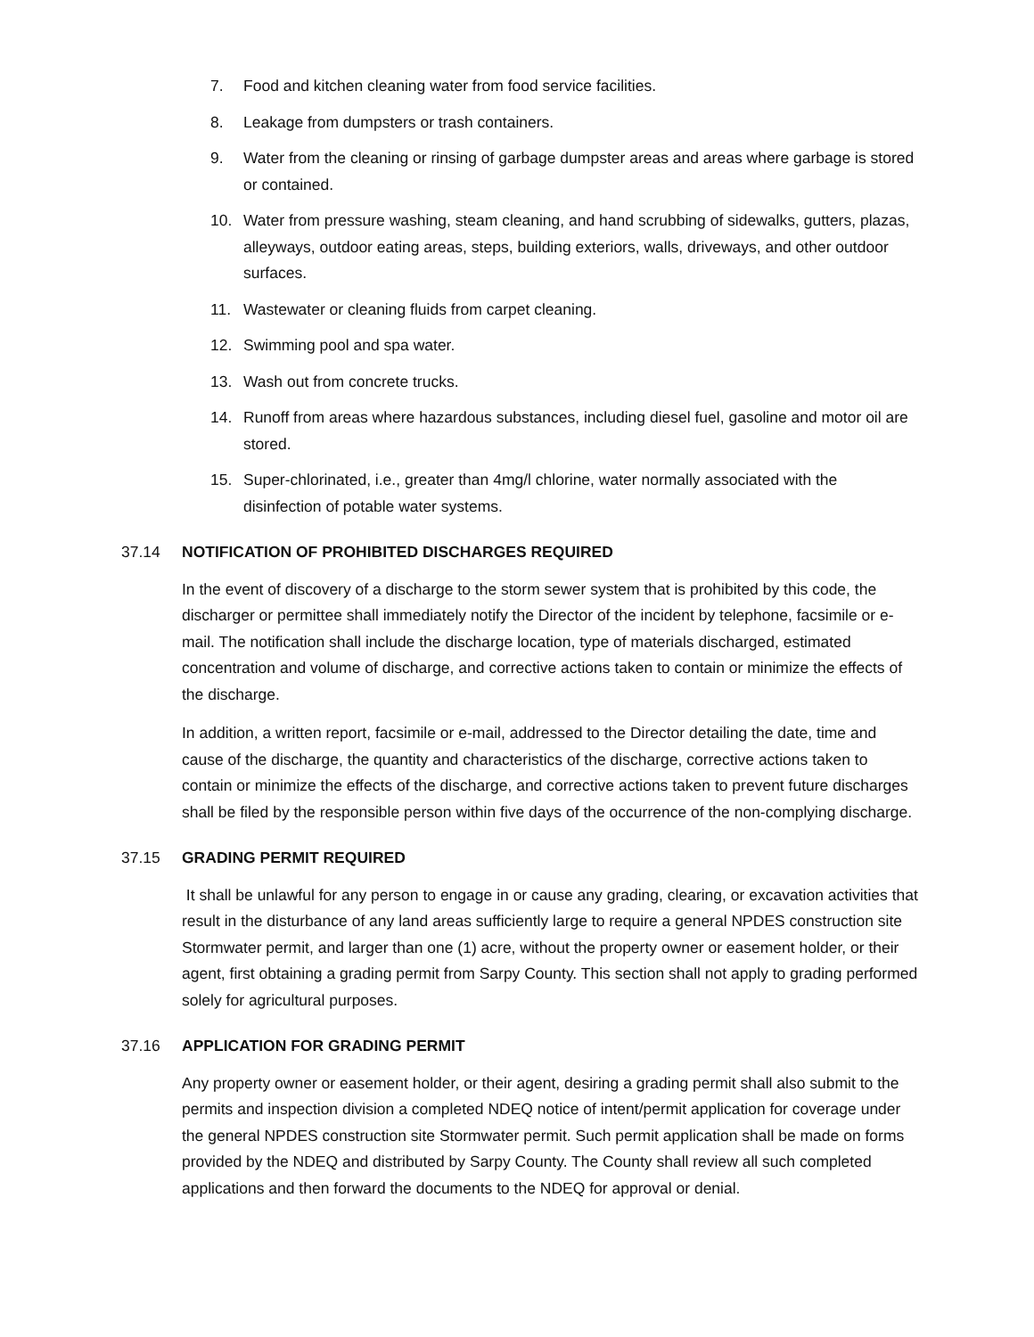7. Food and kitchen cleaning water from food service facilities.
8. Leakage from dumpsters or trash containers.
9. Water from the cleaning or rinsing of garbage dumpster areas and areas where garbage is stored or contained.
10. Water from pressure washing, steam cleaning, and hand scrubbing of sidewalks, gutters, plazas, alleyways, outdoor eating areas, steps, building exteriors, walls, driveways, and other outdoor surfaces.
11. Wastewater or cleaning fluids from carpet cleaning.
12. Swimming pool and spa water.
13. Wash out from concrete trucks.
14. Runoff from areas where hazardous substances, including diesel fuel, gasoline and motor oil are stored.
15. Super-chlorinated, i.e., greater than 4mg/l chlorine, water normally associated with the disinfection of potable water systems.
37.14 NOTIFICATION OF PROHIBITED DISCHARGES REQUIRED
In the event of discovery of a discharge to the storm sewer system that is prohibited by this code, the discharger or permittee shall immediately notify the Director of the incident by telephone, facsimile or e-mail. The notification shall include the discharge location, type of materials discharged, estimated concentration and volume of discharge, and corrective actions taken to contain or minimize the effects of the discharge.
In addition, a written report, facsimile or e-mail, addressed to the Director detailing the date, time and cause of the discharge, the quantity and characteristics of the discharge, corrective actions taken to contain or minimize the effects of the discharge, and corrective actions taken to prevent future discharges shall be filed by the responsible person within five days of the occurrence of the non-complying discharge.
37.15 GRADING PERMIT REQUIRED
It shall be unlawful for any person to engage in or cause any grading, clearing, or excavation activities that result in the disturbance of any land areas sufficiently large to require a general NPDES construction site Stormwater permit, and larger than one (1) acre, without the property owner or easement holder, or their agent, first obtaining a grading permit from Sarpy County. This section shall not apply to grading performed solely for agricultural purposes.
37.16 APPLICATION FOR GRADING PERMIT
Any property owner or easement holder, or their agent, desiring a grading permit shall also submit to the permits and inspection division a completed NDEQ notice of intent/permit application for coverage under the general NPDES construction site Stormwater permit. Such permit application shall be made on forms provided by the NDEQ and distributed by Sarpy County. The County shall review all such completed applications and then forward the documents to the NDEQ for approval or denial.